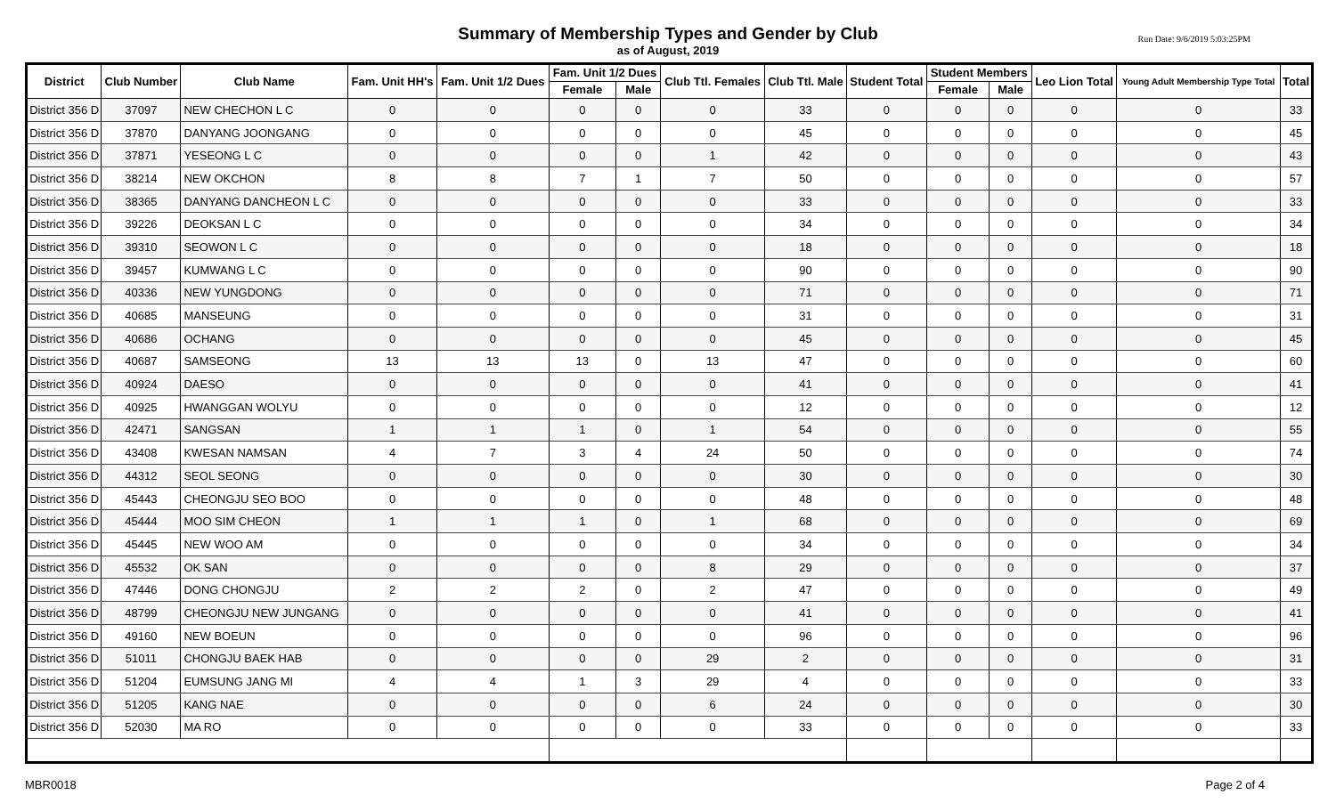Summary of Membership Types and Gender by Club
as of August, 2019
Run Date: 9/6/2019 5:03:25PM
| District | Club Number | Club Name | Fam. Unit HH's | Fam. Unit 1/2 Dues | Fam. Unit 1/2 Dues | | Club Ttl. Females | Club Ttl. Male | Student Total | Student Members | | Leo Lion Total | Young Adult Membership Type Total | Total |
| --- | --- | --- | --- | --- | --- | --- | --- | --- | --- | --- | --- | --- | --- | --- |
| | | | | | Female | Male | | | | Female | Male | | | |
| District 356 D | 37097 | NEW CHECHON L C | 0 | 0 | 0 | 0 | 0 | 33 | 0 | 0 | 0 | 0 | 0 | 33 |
| District 356 D | 37870 | DANYANG JOONGANG | 0 | 0 | 0 | 0 | 0 | 45 | 0 | 0 | 0 | 0 | 0 | 45 |
| District 356 D | 37871 | YESEONG L C | 0 | 0 | 0 | 0 | 1 | 42 | 0 | 0 | 0 | 0 | 0 | 43 |
| District 356 D | 38214 | NEW OKCHON | 8 | 8 | 7 | 1 | 7 | 50 | 0 | 0 | 0 | 0 | 0 | 57 |
| District 356 D | 38365 | DANYANG DANCHEON L C | 0 | 0 | 0 | 0 | 0 | 33 | 0 | 0 | 0 | 0 | 0 | 33 |
| District 356 D | 39226 | DEOKSAN L C | 0 | 0 | 0 | 0 | 0 | 34 | 0 | 0 | 0 | 0 | 0 | 34 |
| District 356 D | 39310 | SEOWON L C | 0 | 0 | 0 | 0 | 0 | 18 | 0 | 0 | 0 | 0 | 0 | 18 |
| District 356 D | 39457 | KUMWANG L C | 0 | 0 | 0 | 0 | 0 | 90 | 0 | 0 | 0 | 0 | 0 | 90 |
| District 356 D | 40336 | NEW YUNGDONG | 0 | 0 | 0 | 0 | 0 | 71 | 0 | 0 | 0 | 0 | 0 | 71 |
| District 356 D | 40685 | MANSEUNG | 0 | 0 | 0 | 0 | 0 | 31 | 0 | 0 | 0 | 0 | 0 | 31 |
| District 356 D | 40686 | OCHANG | 0 | 0 | 0 | 0 | 0 | 45 | 0 | 0 | 0 | 0 | 0 | 45 |
| District 356 D | 40687 | SAMSEONG | 13 | 13 | 13 | 0 | 13 | 47 | 0 | 0 | 0 | 0 | 0 | 60 |
| District 356 D | 40924 | DAESO | 0 | 0 | 0 | 0 | 0 | 41 | 0 | 0 | 0 | 0 | 0 | 41 |
| District 356 D | 40925 | HWANGGAN WOLYU | 0 | 0 | 0 | 0 | 0 | 12 | 0 | 0 | 0 | 0 | 0 | 12 |
| District 356 D | 42471 | SANGSAN | 1 | 1 | 1 | 0 | 1 | 54 | 0 | 0 | 0 | 0 | 0 | 55 |
| District 356 D | 43408 | KWESAN NAMSAN | 4 | 7 | 3 | 4 | 24 | 50 | 0 | 0 | 0 | 0 | 0 | 74 |
| District 356 D | 44312 | SEOL SEONG | 0 | 0 | 0 | 0 | 0 | 30 | 0 | 0 | 0 | 0 | 0 | 30 |
| District 356 D | 45443 | CHEONGJU SEO BOO | 0 | 0 | 0 | 0 | 0 | 48 | 0 | 0 | 0 | 0 | 0 | 48 |
| District 356 D | 45444 | MOO SIM CHEON | 1 | 1 | 1 | 0 | 1 | 68 | 0 | 0 | 0 | 0 | 0 | 69 |
| District 356 D | 45445 | NEW WOO AM | 0 | 0 | 0 | 0 | 0 | 34 | 0 | 0 | 0 | 0 | 0 | 34 |
| District 356 D | 45532 | OK SAN | 0 | 0 | 0 | 0 | 8 | 29 | 0 | 0 | 0 | 0 | 0 | 37 |
| District 356 D | 47446 | DONG CHONGJU | 2 | 2 | 2 | 0 | 2 | 47 | 0 | 0 | 0 | 0 | 0 | 49 |
| District 356 D | 48799 | CHEONGJU NEW JUNGANG | 0 | 0 | 0 | 0 | 0 | 41 | 0 | 0 | 0 | 0 | 0 | 41 |
| District 356 D | 49160 | NEW BOEUN | 0 | 0 | 0 | 0 | 0 | 96 | 0 | 0 | 0 | 0 | 0 | 96 |
| District 356 D | 51011 | CHONGJU BAEK HAB | 0 | 0 | 0 | 0 | 29 | 2 | 0 | 0 | 0 | 0 | 0 | 31 |
| District 356 D | 51204 | EUMSUNG JANG MI | 4 | 4 | 1 | 3 | 29 | 4 | 0 | 0 | 0 | 0 | 0 | 33 |
| District 356 D | 51205 | KANG NAE | 0 | 0 | 0 | 0 | 6 | 24 | 0 | 0 | 0 | 0 | 0 | 30 |
| District 356 D | 52030 | MA RO | 0 | 0 | 0 | 0 | 0 | 33 | 0 | 0 | 0 | 0 | 0 | 33 |
MBR0018 Page 2 of 4